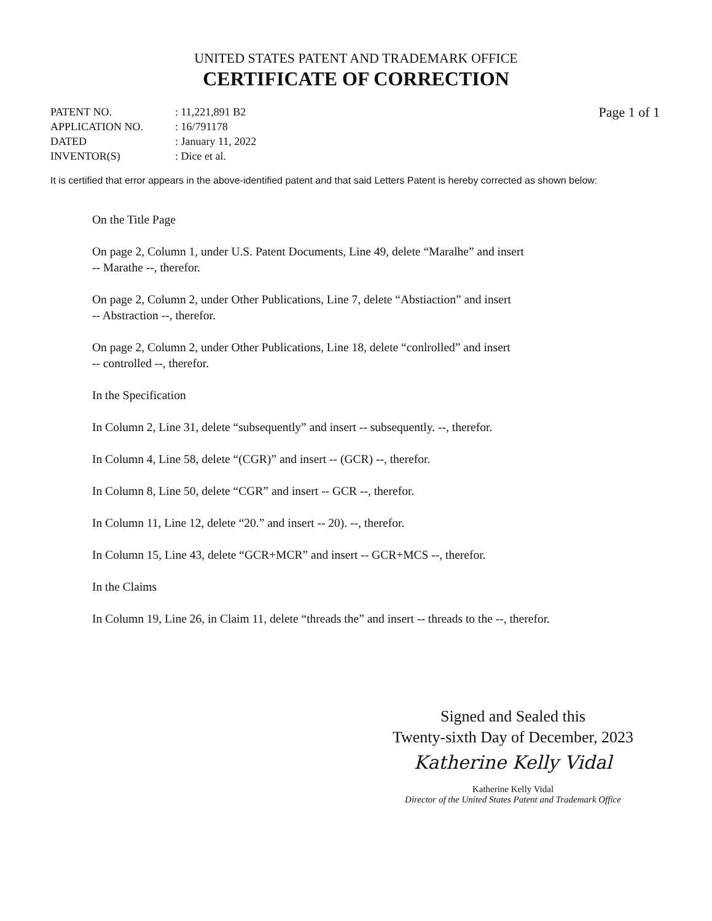UNITED STATES PATENT AND TRADEMARK OFFICE
CERTIFICATE OF CORRECTION
| PATENT NO. | : 11,221,891 B2 |
| APPLICATION NO. | : 16/791178 |
| DATED | : January 11, 2022 |
| INVENTOR(S) | : Dice et al. |
Page 1 of 1
It is certified that error appears in the above-identified patent and that said Letters Patent is hereby corrected as shown below:
On the Title Page
On page 2, Column 1, under U.S. Patent Documents, Line 49, delete “Maralhe” and insert
-- Marathe --, therefor.
On page 2, Column 2, under Other Publications, Line 7, delete “Abstiaction” and insert
-- Abstraction --, therefor.
On page 2, Column 2, under Other Publications, Line 18, delete “conlrolled” and insert
-- controlled --, therefor.
In the Specification
In Column 2, Line 31, delete “subsequently” and insert -- subsequently. --, therefor.
In Column 4, Line 58, delete “(CGR)” and insert -- (GCR) --, therefor.
In Column 8, Line 50, delete “CGR” and insert -- GCR --, therefor.
In Column 11, Line 12, delete “20.” and insert -- 20). --, therefor.
In Column 15, Line 43, delete “GCR+MCR” and insert -- GCR+MCS --, therefor.
In the Claims
In Column 19, Line 26, in Claim 11, delete “threads the” and insert -- threads to the --, therefor.
Signed and Sealed this
Twenty-sixth Day of December, 2023
Katherine Kelly Vidal
Katherine Kelly Vidal
Director of the United States Patent and Trademark Office